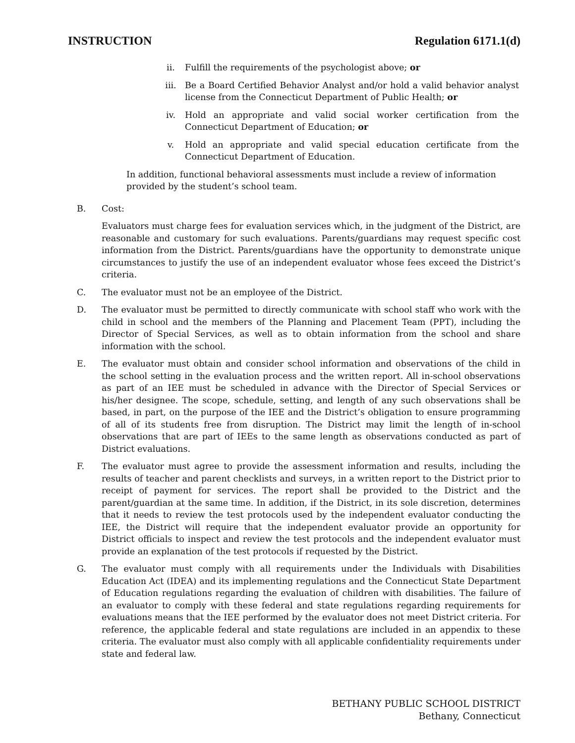INSTRUCTION Regulation 6171.1(d)
ii. Fulfill the requirements of the psychologist above; or
iii. Be a Board Certified Behavior Analyst and/or hold a valid behavior analyst license from the Connecticut Department of Public Health; or
iv. Hold an appropriate and valid social worker certification from the Connecticut Department of Education; or
v. Hold an appropriate and valid special education certificate from the Connecticut Department of Education.
In addition, functional behavioral assessments must include a review of information provided by the student’s school team.
B. Cost:
Evaluators must charge fees for evaluation services which, in the judgment of the District, are reasonable and customary for such evaluations. Parents/guardians may request specific cost information from the District. Parents/guardians have the opportunity to demonstrate unique circumstances to justify the use of an independent evaluator whose fees exceed the District’s criteria.
C. The evaluator must not be an employee of the District.
D. The evaluator must be permitted to directly communicate with school staff who work with the child in school and the members of the Planning and Placement Team (PPT), including the Director of Special Services, as well as to obtain information from the school and share information with the school.
E. The evaluator must obtain and consider school information and observations of the child in the school setting in the evaluation process and the written report. All in-school observations as part of an IEE must be scheduled in advance with the Director of Special Services or his/her designee. The scope, schedule, setting, and length of any such observations shall be based, in part, on the purpose of the IEE and the District’s obligation to ensure programming of all of its students free from disruption. The District may limit the length of in-school observations that are part of IEEs to the same length as observations conducted as part of District evaluations.
F. The evaluator must agree to provide the assessment information and results, including the results of teacher and parent checklists and surveys, in a written report to the District prior to receipt of payment for services. The report shall be provided to the District and the parent/guardian at the same time. In addition, if the District, in its sole discretion, determines that it needs to review the test protocols used by the independent evaluator conducting the IEE, the District will require that the independent evaluator provide an opportunity for District officials to inspect and review the test protocols and the independent evaluator must provide an explanation of the test protocols if requested by the District.
G. The evaluator must comply with all requirements under the Individuals with Disabilities Education Act (IDEA) and its implementing regulations and the Connecticut State Department of Education regulations regarding the evaluation of children with disabilities. The failure of an evaluator to comply with these federal and state regulations regarding requirements for evaluations means that the IEE performed by the evaluator does not meet District criteria. For reference, the applicable federal and state regulations are included in an appendix to these criteria. The evaluator must also comply with all applicable confidentiality requirements under state and federal law.
BETHANY PUBLIC SCHOOL DISTRICT
Bethany, Connecticut